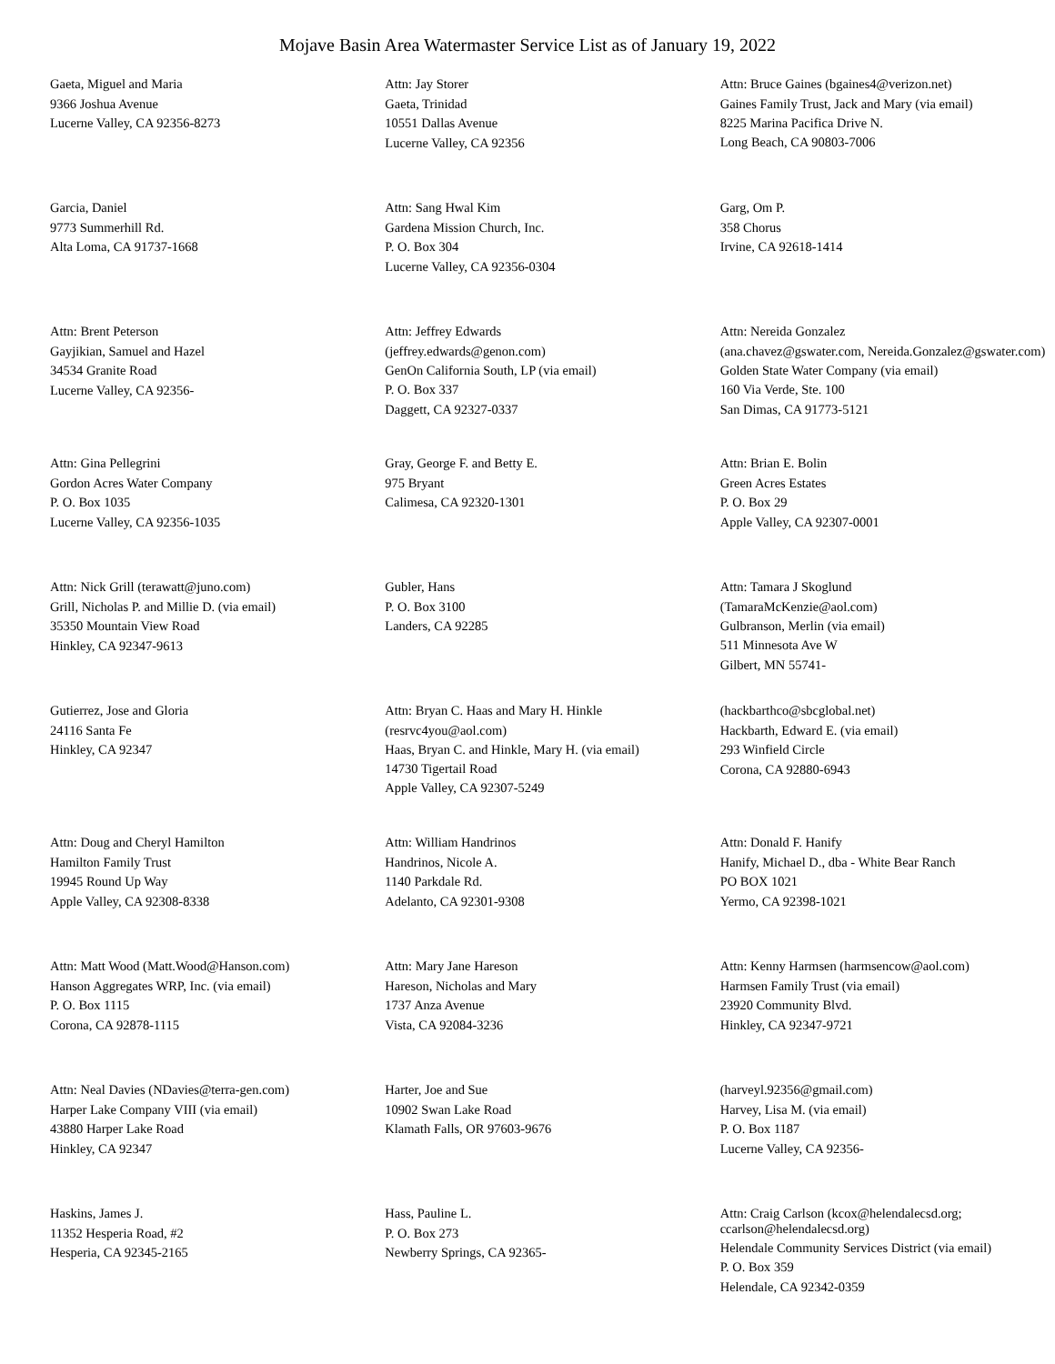Mojave Basin Area Watermaster Service List as of January 19, 2022
Gaeta, Miguel and Maria
9366 Joshua Avenue
Lucerne Valley, CA 92356-8273
Attn: Jay Storer
Gaeta, Trinidad
10551 Dallas Avenue
Lucerne Valley, CA 92356
Attn: Bruce Gaines (bgaines4@verizon.net)
Gaines Family Trust, Jack and Mary (via email)
8225 Marina Pacifica Drive N.
Long Beach, CA 90803-7006
Garcia, Daniel
9773 Summerhill Rd.
Alta Loma, CA 91737-1668
Attn: Sang Hwal Kim
Gardena Mission Church, Inc.
P. O. Box 304
Lucerne Valley, CA 92356-0304
Garg, Om P.
358 Chorus
Irvine, CA 92618-1414
Attn: Brent Peterson
Gayjikian, Samuel and Hazel
34534 Granite Road
Lucerne Valley, CA 92356-
Attn: Jeffrey Edwards
(jeffrey.edwards@genon.com)
GenOn California South, LP (via email)
P. O. Box 337
Daggett, CA 92327-0337
Attn: Nereida Gonzalez
(ana.chavez@gswater.com, Nereida.Gonzalez@gswater.com)
Golden State Water Company (via email)
160 Via Verde, Ste. 100
San Dimas, CA 91773-5121
Attn: Gina Pellegrini
Gordon Acres Water Company
P. O. Box 1035
Lucerne Valley, CA 92356-1035
Gray, George F. and Betty E.
975 Bryant
Calimesa, CA 92320-1301
Attn: Brian E. Bolin
Green Acres Estates
P. O. Box 29
Apple Valley, CA 92307-0001
Attn: Nick Grill (terawatt@juno.com)
Grill, Nicholas P. and Millie D. (via email)
35350 Mountain View Road
Hinkley, CA 92347-9613
Gubler, Hans
P. O. Box 3100
Landers, CA 92285
Attn: Tamara J Skoglund
(TamaraMcKenzie@aol.com)
Gulbranson, Merlin (via email)
511 Minnesota Ave W
Gilbert, MN 55741-
Gutierrez, Jose and Gloria
24116 Santa Fe
Hinkley, CA 92347
Attn: Bryan C. Haas and Mary H. Hinkle
(resrvc4you@aol.com)
Haas, Bryan C. and Hinkle, Mary H. (via email)
14730 Tigertail Road
Apple Valley, CA 92307-5249
(hackbarthco@sbcglobal.net)
Hackbarth, Edward E. (via email)
293 Winfield Circle
Corona, CA 92880-6943
Attn: Doug and Cheryl Hamilton
Hamilton Family Trust
19945 Round Up Way
Apple Valley, CA 92308-8338
Attn: William Handrinos
Handrinos, Nicole A.
1140 Parkdale Rd.
Adelanto, CA 92301-9308
Attn: Donald F. Hanify
Hanify, Michael D., dba - White Bear Ranch
PO BOX 1021
Yermo, CA 92398-1021
Attn: Matt Wood (Matt.Wood@Hanson.com)
Hanson Aggregates WRP, Inc. (via email)
P. O. Box 1115
Corona, CA 92878-1115
Attn: Mary Jane Hareson
Hareson, Nicholas and Mary
1737 Anza Avenue
Vista, CA 92084-3236
Attn: Kenny Harmsen (harmsencow@aol.com)
Harmsen Family Trust (via email)
23920 Community Blvd.
Hinkley, CA 92347-9721
Attn: Neal Davies (NDavies@terra-gen.com)
Harper Lake Company VIII (via email)
43880 Harper Lake Road
Hinkley, CA 92347
Harter, Joe and Sue
10902 Swan Lake Road
Klamath Falls, OR 97603-9676
(harveyl.92356@gmail.com)
Harvey, Lisa M. (via email)
P. O. Box 1187
Lucerne Valley, CA 92356-
Haskins, James J.
11352 Hesperia Road, #2
Hesperia, CA 92345-2165
Hass, Pauline L.
P. O. Box 273
Newberry Springs, CA 92365-
Attn: Craig Carlson (kcox@helendalecsd.org; ccarlson@helendalecsd.org)
Helendale Community Services District (via email)
P. O. Box 359
Helendale, CA 92342-0359